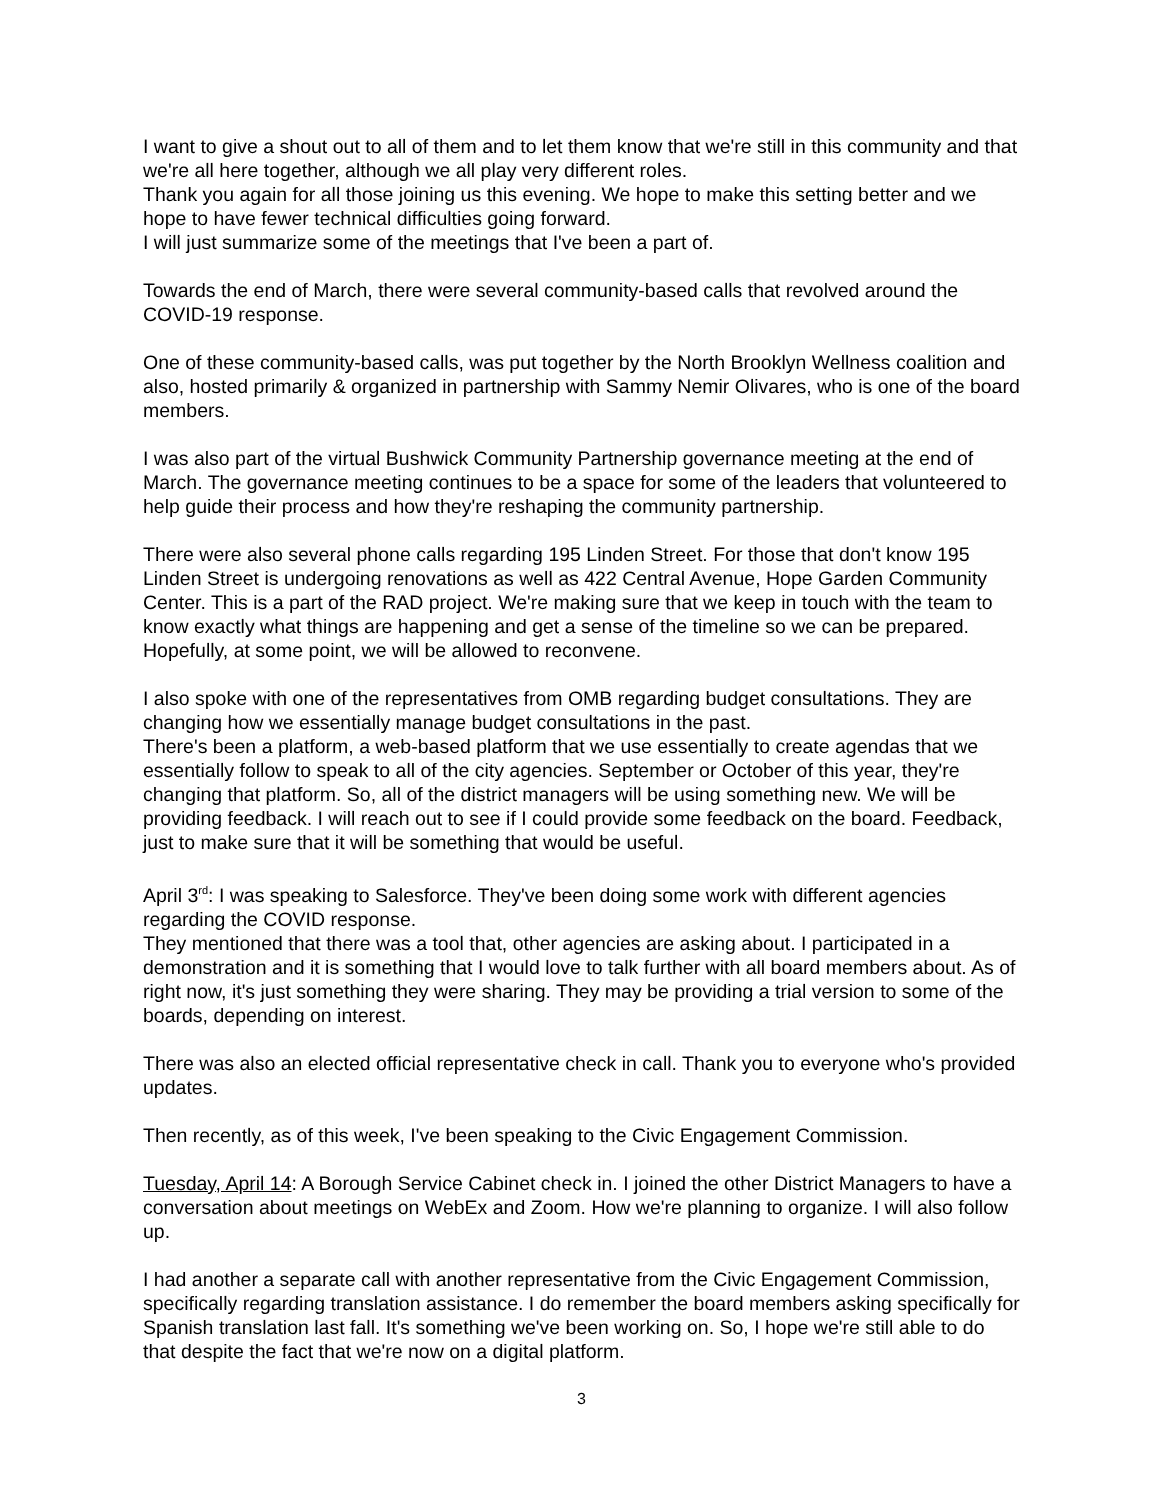I want to give a shout out to all of them and to let them know that we're still in this community and that we're all here together, although we all play very different roles.
Thank you again for all those joining us this evening. We hope to make this setting better and we hope to have fewer technical difficulties going forward.
I will just summarize some of the meetings that I've been a part of.
Towards the end of March, there were several community-based calls that revolved around the COVID-19 response.
One of these community-based calls, was put together by the North Brooklyn Wellness coalition and also, hosted primarily & organized in partnership with Sammy Nemir Olivares, who is one of the board members.
I was also part of the virtual Bushwick Community Partnership governance meeting at the end of March. The governance meeting continues to be a space for some of the leaders that volunteered to help guide their process and how they're reshaping the community partnership.
There were also several phone calls regarding 195 Linden Street. For those that don't know 195 Linden Street is undergoing renovations as well as 422 Central Avenue, Hope Garden Community Center. This is a part of the RAD project. We're making sure that we keep in touch with the team to know exactly what things are happening and get a sense of the timeline so we can be prepared. Hopefully, at some point, we will be allowed to reconvene.
I also spoke with one of the representatives from OMB regarding budget consultations. They are changing how we essentially manage budget consultations in the past.
There's been a platform, a web-based platform that we use essentially to create agendas that we essentially follow to speak to all of the city agencies. September or October of this year, they're changing that platform. So, all of the district managers will be using something new. We will be providing feedback. I will reach out to see if I could provide some feedback on the board. Feedback, just to make sure that it will be something that would be useful.
April 3<sup>rd</sup>: I was speaking to Salesforce. They've been doing some work with different agencies regarding the COVID response.
They mentioned that there was a tool that, other agencies are asking about. I participated in a demonstration and it is something that I would love to talk further with all board members about. As of right now, it's just something they were sharing. They may be providing a trial version to some of the boards, depending on interest.
There was also an elected official representative check in call. Thank you to everyone who's provided updates.
Then recently, as of this week, I've been speaking to the Civic Engagement Commission.
Tuesday, April 14: A Borough Service Cabinet check in. I joined the other District Managers to have a conversation about meetings on WebEx and Zoom. How we're planning to organize. I will also follow up.
I had another a separate call with another representative from the Civic Engagement Commission, specifically regarding translation assistance. I do remember the board members asking specifically for Spanish translation last fall. It's something we've been working on. So, I hope we're still able to do that despite the fact that we're now on a digital platform.
3